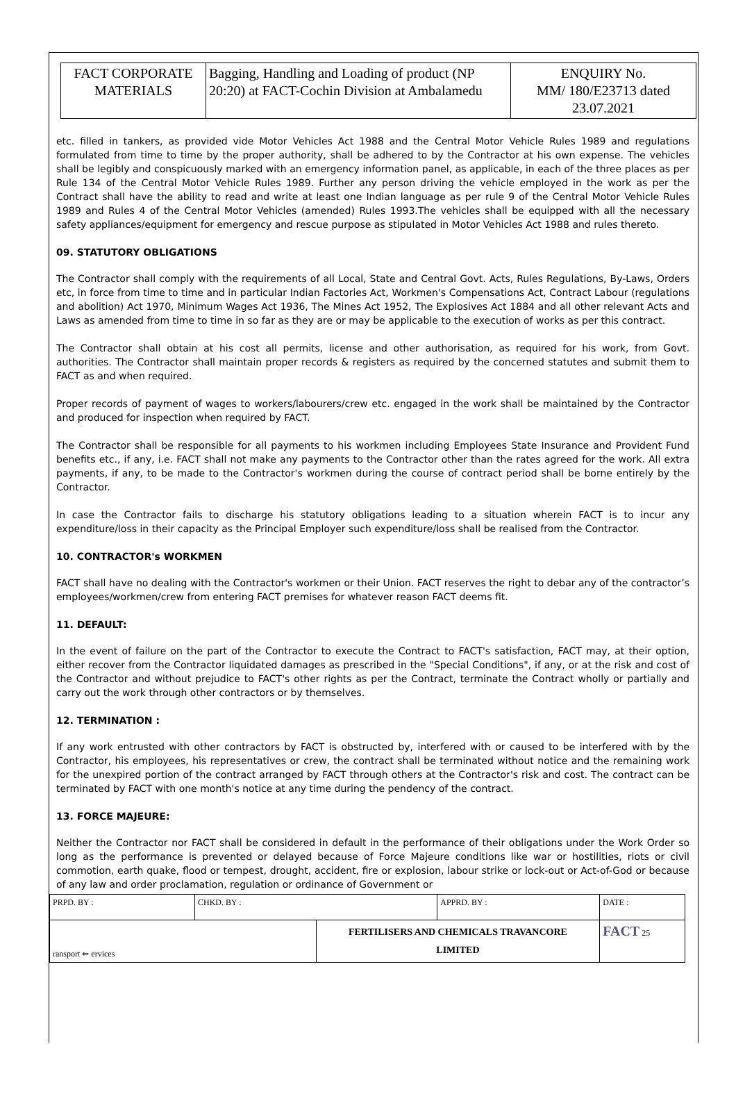| FACT CORPORATE MATERIALS | Bagging, Handling and Loading of product (NP 20:20) at FACT-Cochin Division at Ambalamedu | ENQUIRY No. MM/ 180/E23713 dated 23.07.2021 |
etc. filled in tankers, as provided vide Motor Vehicles Act 1988 and the Central Motor Vehicle Rules 1989 and regulations formulated from time to time by the proper authority, shall be adhered to by the Contractor at his own expense. The vehicles shall be legibly and conspicuously marked with an emergency information panel, as applicable, in each of the three places as per Rule 134 of the Central Motor Vehicle Rules 1989. Further any person driving the vehicle employed in the work as per the Contract shall have the ability to read and write at least one Indian language as per rule 9 of the Central Motor Vehicle Rules 1989 and Rules 4 of the Central Motor Vehicles (amended) Rules 1993.The vehicles shall be equipped with all the necessary safety appliances/equipment for emergency and rescue purpose as stipulated in Motor Vehicles Act 1988 and rules thereto.
09. STATUTORY OBLIGATIONS
The Contractor shall comply with the requirements of all Local, State and Central Govt. Acts, Rules Regulations, By-Laws, Orders etc, in force from time to time and in particular Indian Factories Act, Workmen's Compensations Act, Contract Labour (regulations and abolition) Act 1970, Minimum Wages Act 1936, The Mines Act 1952, The Explosives Act 1884 and all other relevant Acts and Laws as amended from time to time in so far as they are or may be applicable to the execution of works as per this contract.
The Contractor shall obtain at his cost all permits, license and other authorisation, as required for his work, from Govt. authorities. The Contractor shall maintain proper records & registers as required by the concerned statutes and submit them to FACT as and when required.
Proper records of payment of wages to workers/labourers/crew etc. engaged in the work shall be maintained by the Contractor and produced for inspection when required by FACT.
The Contractor shall be responsible for all payments to his workmen including Employees State Insurance and Provident Fund benefits etc., if any, i.e. FACT shall not make any payments to the Contractor other than the rates agreed for the work. All extra payments, if any, to be made to the Contractor's workmen during the course of contract period shall be borne entirely by the Contractor.
In case the Contractor fails to discharge his statutory obligations leading to a situation wherein FACT is to incur any expenditure/loss in their capacity as the Principal Employer such expenditure/loss shall be realised from the Contractor.
10. CONTRACTOR's WORKMEN
FACT shall have no dealing with the Contractor's workmen or their Union. FACT reserves the right to debar any of the contractor’s employees/workmen/crew from entering FACT premises for whatever reason FACT deems fit.
11. DEFAULT:
In the event of failure on the part of the Contractor to execute the Contract to FACT's satisfaction, FACT may, at their option, either recover from the Contractor liquidated damages as prescribed in the "Special Conditions", if any, or at the risk and cost of the Contractor and without prejudice to FACT's other rights as per the Contract, terminate the Contract wholly or partially and carry out the work through other contractors or by themselves.
12. TERMINATION :
If any work entrusted with other contractors by FACT is obstructed by, interfered with or caused to be interfered with by the Contractor, his employees, his representatives or crew, the contract shall be terminated without notice and the remaining work for the unexpired portion of the contract arranged by FACT through others at the Contractor's risk and cost. The contract can be terminated by FACT with one month's notice at any time during the pendency of the contract.
13. FORCE MAJEURE:
Neither the Contractor nor FACT shall be considered in default in the performance of their obligations under the Work Order so long as the performance is prevented or delayed because of Force Majeure conditions like war or hostilities, riots or civil commotion, earth quake, flood or tempest, drought, accident, fire or explosion, labour strike or lock-out or Act-of-God or because of any law and order proclamation, regulation or ordinance of Government or
| PRPD. BY : | CHKD. BY : | | APPRD. BY : | DATE : |
| ransport ⇐ ervices | | FERTILISERS AND CHEMICALS TRAVANCORE LIMITED | | FACT 25 |